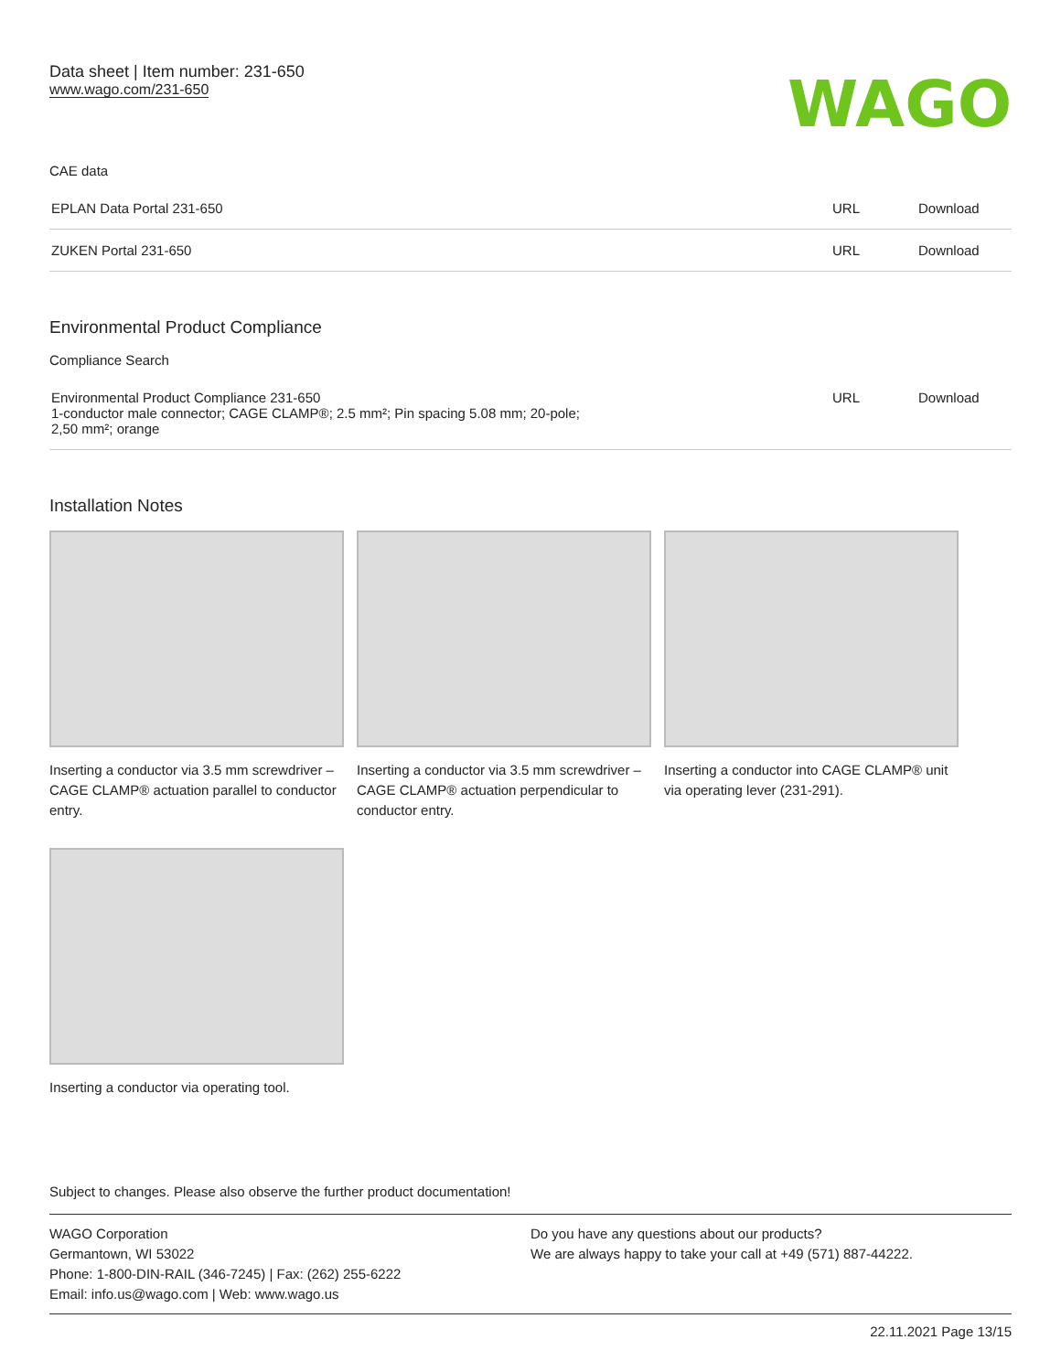Data sheet | Item number: 231-650
www.wago.com/231-650
WAGO
CAE data
| EPLAN Data Portal 231-650 | URL | Download |
| ZUKEN Portal 231-650 | URL | Download |
Environmental Product Compliance
Compliance Search
| Environmental Product Compliance 231-650 1-conductor male connector; CAGE CLAMP®; 2.5 mm²; Pin spacing 5.08 mm; 20-pole; 2,50 mm²; orange | URL | Download |
Installation Notes
Inserting a conductor via 3.5 mm screwdriver – CAGE CLAMP® actuation parallel to conductor entry.
Inserting a conductor via 3.5 mm screwdriver – CAGE CLAMP® actuation perpendicular to conductor entry.
Inserting a conductor into CAGE CLAMP® unit via operating lever (231-291).
Inserting a conductor via operating tool.
Subject to changes. Please also observe the further product documentation!
WAGO Corporation
Germantown, WI 53022
Phone: 1-800-DIN-RAIL (346-7245) | Fax: (262) 255-6222
Email: info.us@wago.com | Web: www.wago.us
Do you have any questions about our products?
We are always happy to take your call at +49 (571) 887-44222.
22.11.2021 Page 13/15